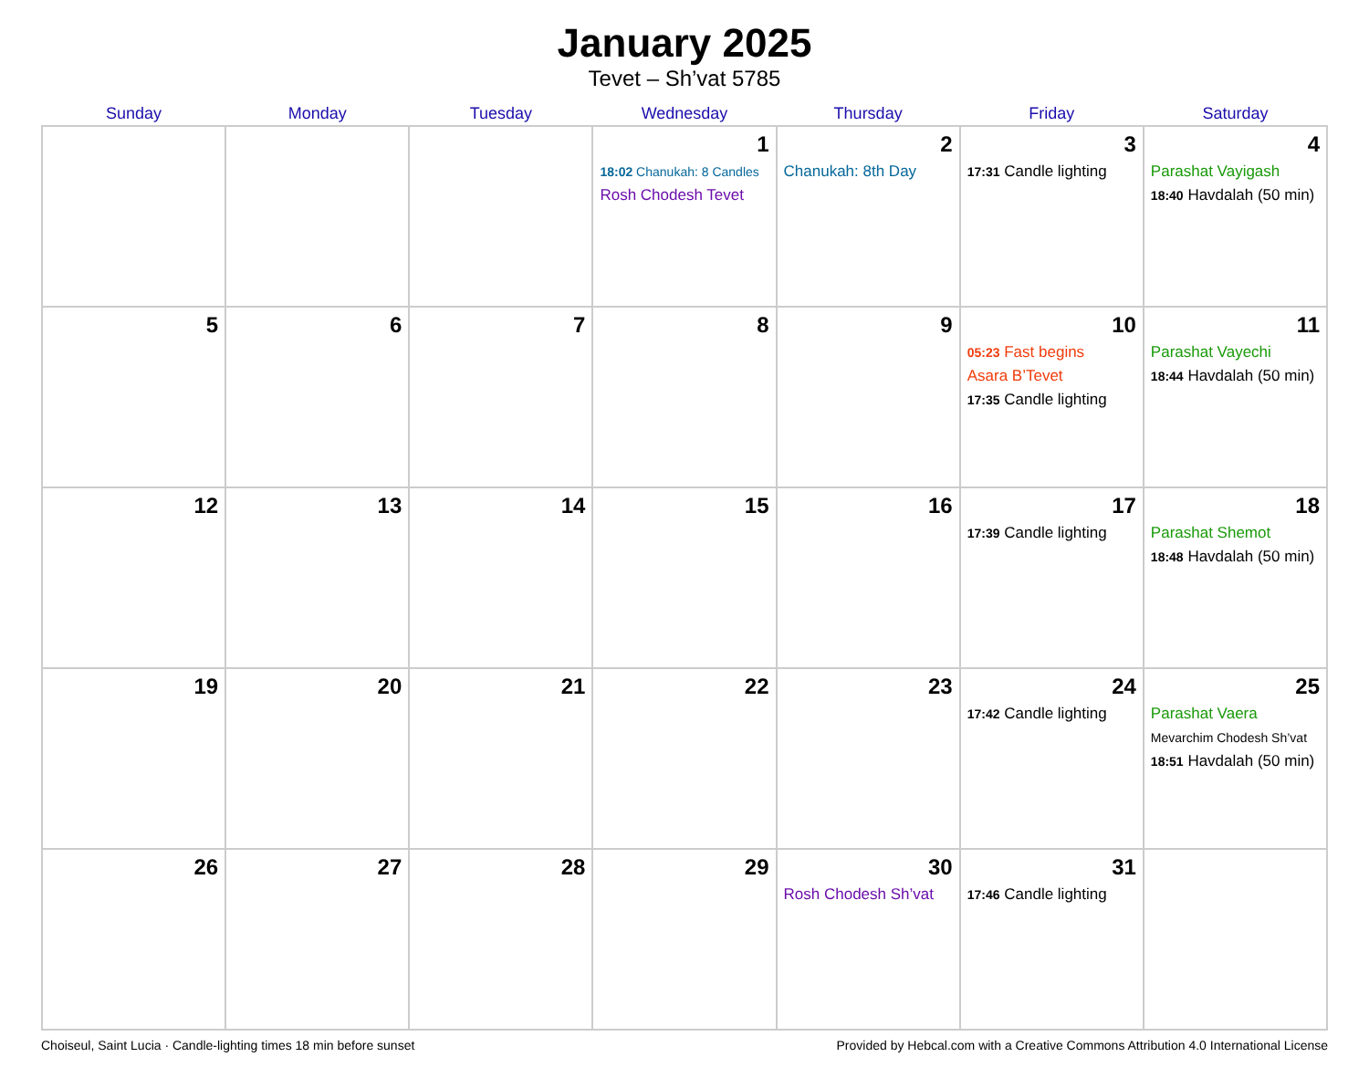January 2025
Tevet – Sh’vat 5785
| Sunday | Monday | Tuesday | Wednesday | Thursday | Friday | Saturday |
| --- | --- | --- | --- | --- | --- | --- |
| | | | 1 18:02 Chanukah: 8 Candles Rosh Chodesh Tevet | 2 Chanukah: 8th Day | 3 17:31 Candle lighting | 4 Parashat Vayigash 18:40 Havdalah (50 min) |
| 5 | 6 | 7 | 8 | 9 | 10 05:23 Fast begins Asara B’Tevet 17:35 Candle lighting | 11 Parashat Vayechi 18:44 Havdalah (50 min) |
| 12 | 13 | 14 | 15 | 16 | 17 17:39 Candle lighting | 18 Parashat Shemot 18:48 Havdalah (50 min) |
| 19 | 20 | 21 | 22 | 23 | 24 17:42 Candle lighting | 25 Parashat Vaera Mevarchim Chodesh Sh’vat 18:51 Havdalah (50 min) |
| 26 | 27 | 28 | 29 | 30 Rosh Chodesh Sh’vat | 31 17:46 Candle lighting | |
Choiseul, Saint Lucia · Candle-lighting times 18 min before sunset Provided by Hebcal.com with a Creative Commons Attribution 4.0 International License